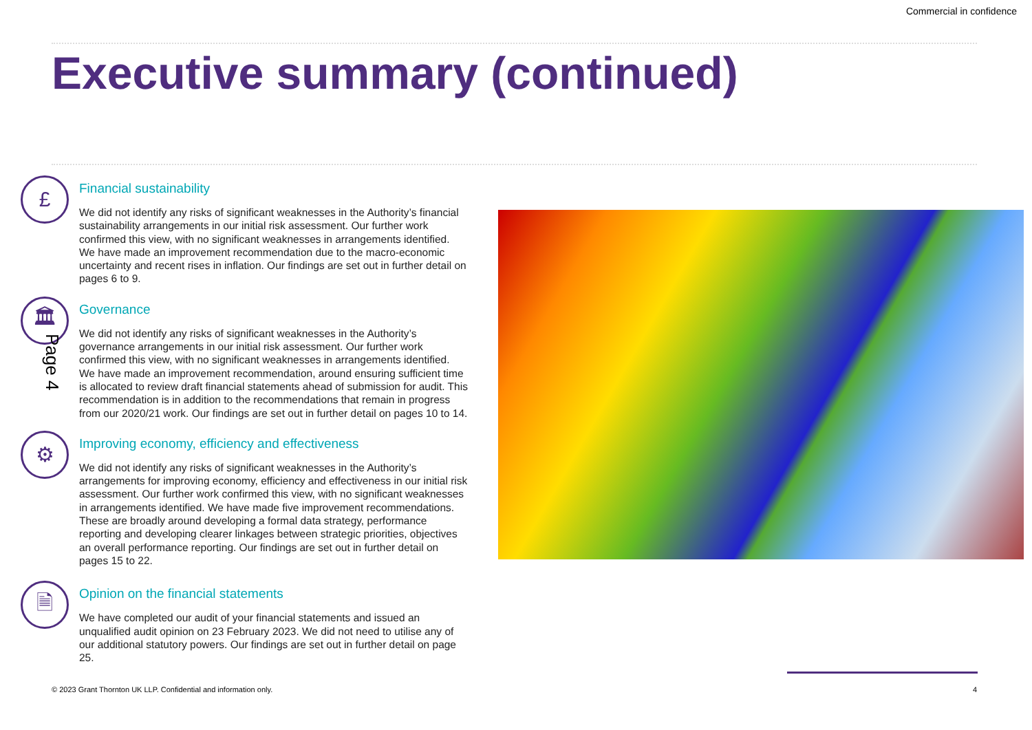Commercial in confidence
Executive summary (continued)
£
Financial sustainability
We did not identify any risks of significant weaknesses in the Authority’s financial sustainability arrangements in our initial risk assessment. Our further work confirmed this view, with no significant weaknesses in arrangements identified. We have made an improvement recommendation due to the macro-economic uncertainty and recent rises in inflation. Our findings are set out in further detail on pages 6 to 9.
🏛
Governance
We did not identify any risks of significant weaknesses in the Authority’s governance arrangements in our initial risk assessment. Our further work confirmed this view, with no significant weaknesses in arrangements identified. We have made an improvement recommendation, around ensuring sufficient time is allocated to review draft financial statements ahead of submission for audit. This recommendation is in addition to the recommendations that remain in progress from our 2020/21 work. Our findings are set out in further detail on pages 10 to 14.
⚙
Improving economy, efficiency and effectiveness
We did not identify any risks of significant weaknesses in the Authority’s arrangements for improving economy, efficiency and effectiveness in our initial risk assessment. Our further work confirmed this view, with no significant weaknesses in arrangements identified. We have made five improvement recommendations. These are broadly around developing a formal data strategy, performance reporting and developing clearer linkages between strategic priorities, objectives an overall performance reporting. Our findings are set out in further detail on pages 15 to 22.
🗎
Opinion on the financial statements
We have completed our audit of your financial statements and issued an unqualified audit opinion on 23 February 2023. We did not need to utilise any of our additional statutory powers. Our findings are set out in further detail on page 25.
Page 4
© 2023 Grant Thornton UK LLP. Confidential and information only.
4